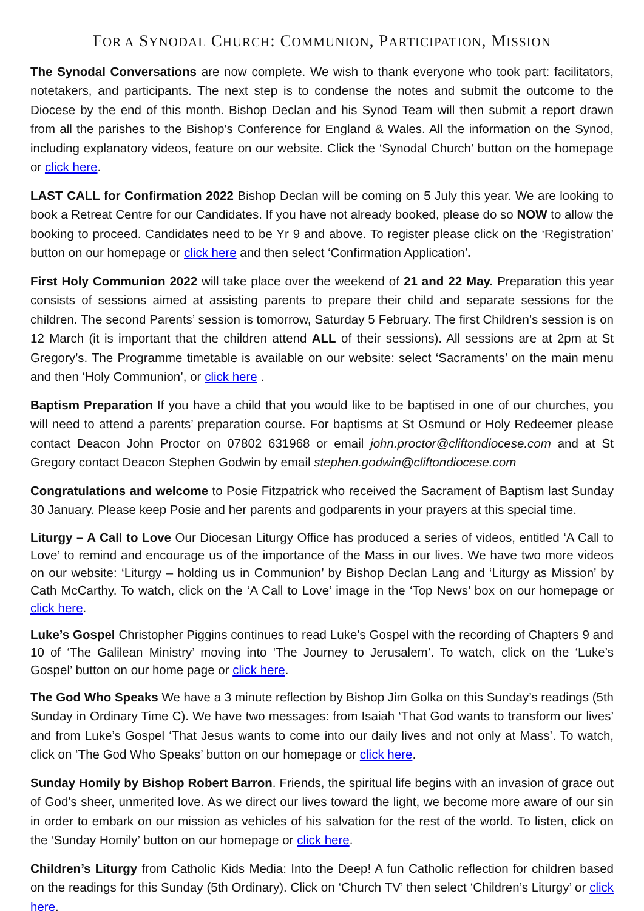FOR A SYNODAL CHURCH: COMMUNION, PARTICIPATION, MISSION
The Synodal Conversations are now complete. We wish to thank everyone who took part: facilitators, notetakers, and participants. The next step is to condense the notes and submit the outcome to the Diocese by the end of this month. Bishop Declan and his Synod Team will then submit a report drawn from all the parishes to the Bishop’s Conference for England & Wales. All the information on the Synod, including explanatory videos, feature on our website. Click the ‘Synodal Church’ button on the homepage or click here.
LAST CALL for Confirmation 2022 Bishop Declan will be coming on 5 July this year. We are looking to book a Retreat Centre for our Candidates. If you have not already booked, please do so NOW to allow the booking to proceed. Candidates need to be Yr 9 and above. To register please click on the ‘Registration’ button on our homepage or click here and then select ‘Confirmation Application’.
First Holy Communion 2022 will take place over the weekend of 21 and 22 May. Preparation this year consists of sessions aimed at assisting parents to prepare their child and separate sessions for the children. The second Parents’ session is tomorrow, Saturday 5 February. The first Children’s session is on 12 March (it is important that the children attend ALL of their sessions). All sessions are at 2pm at St Gregory’s. The Programme timetable is available on our website: select ‘Sacraments’ on the main menu and then ‘Holy Communion’, or click here .
Baptism Preparation If you have a child that you would like to be baptised in one of our churches, you will need to attend a parents’ preparation course. For baptisms at St Osmund or Holy Redeemer please contact Deacon John Proctor on 07802 631968 or email john.proctor@cliftondiocese.com and at St Gregory contact Deacon Stephen Godwin by email stephen.godwin@cliftondiocese.com
Congratulations and welcome to Posie Fitzpatrick who received the Sacrament of Baptism last Sunday 30 January. Please keep Posie and her parents and godparents in your prayers at this special time.
Liturgy – A Call to Love Our Diocesan Liturgy Office has produced a series of videos, entitled ‘A Call to Love’ to remind and encourage us of the importance of the Mass in our lives. We have two more videos on our website: ‘Liturgy – holding us in Communion’ by Bishop Declan Lang and ‘Liturgy as Mission’ by Cath McCarthy. To watch, click on the ‘A Call to Love’ image in the ‘Top News’ box on our homepage or click here.
Luke’s Gospel Christopher Piggins continues to read Luke’s Gospel with the recording of Chapters 9 and 10 of ‘The Galilean Ministry’ moving into ‘The Journey to Jerusalem’. To watch, click on the ‘Luke’s Gospel’ button on our home page or click here.
The God Who Speaks We have a 3 minute reflection by Bishop Jim Golka on this Sunday’s readings (5th Sunday in Ordinary Time C). We have two messages: from Isaiah ‘That God wants to transform our lives’ and from Luke’s Gospel ‘That Jesus wants to come into our daily lives and not only at Mass’. To watch, click on ‘The God Who Speaks’ button on our homepage or click here.
Sunday Homily by Bishop Robert Barron. Friends, the spiritual life begins with an invasion of grace out of God’s sheer, unmerited love. As we direct our lives toward the light, we become more aware of our sin in order to embark on our mission as vehicles of his salvation for the rest of the world. To listen, click on the ‘Sunday Homily’ button on our homepage or click here.
Children’s Liturgy from Catholic Kids Media: Into the Deep! A fun Catholic reflection for children based on the readings for this Sunday (5th Ordinary). Click on ‘Church TV’ then select ‘Children’s Liturgy’ or click here.